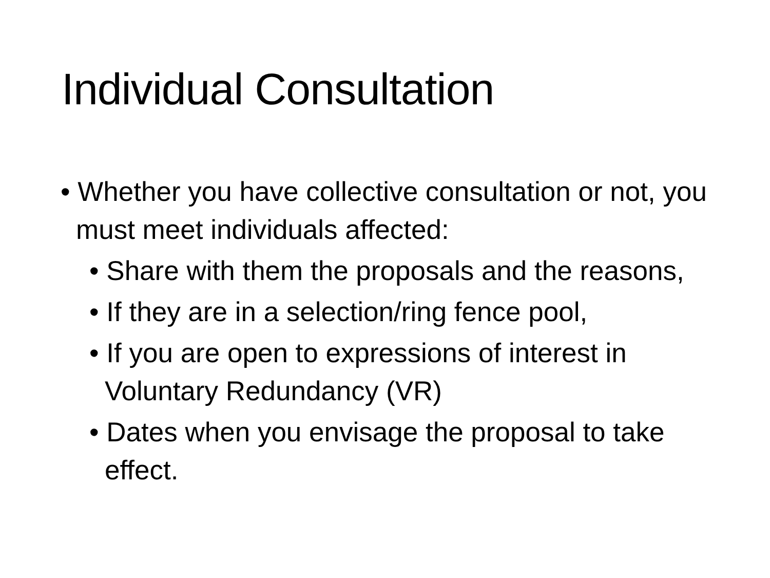Individual Consultation
• Whether you have collective consultation or not, you must meet individuals affected:
• Share with them the proposals and the reasons,
• If they are in a selection/ring fence pool,
• If you are open to expressions of interest in Voluntary Redundancy (VR)
• Dates when you envisage the proposal to take effect.